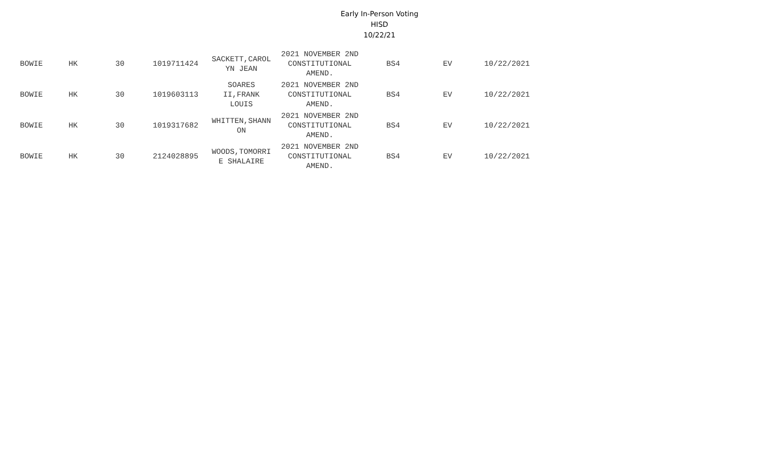Early In-Person Voting
HISD
10/22/21
| BOWIE | HK | 30 | 1019711424 | SACKETT,CAROL YN JEAN | 2021 NOVEMBER 2ND CONSTITUTIONAL AMEND. | BS4 | EV | 10/22/2021 |
| BOWIE | HK | 30 | 1019603113 | SOARES II,FRANK LOUIS | 2021 NOVEMBER 2ND CONSTITUTIONAL AMEND. | BS4 | EV | 10/22/2021 |
| BOWIE | HK | 30 | 1019317682 | WHITTEN,SHANN ON | 2021 NOVEMBER 2ND CONSTITUTIONAL AMEND. | BS4 | EV | 10/22/2021 |
| BOWIE | HK | 30 | 2124028895 | WOODS,TOMORRI E SHALAIRE | 2021 NOVEMBER 2ND CONSTITUTIONAL AMEND. | BS4 | EV | 10/22/2021 |